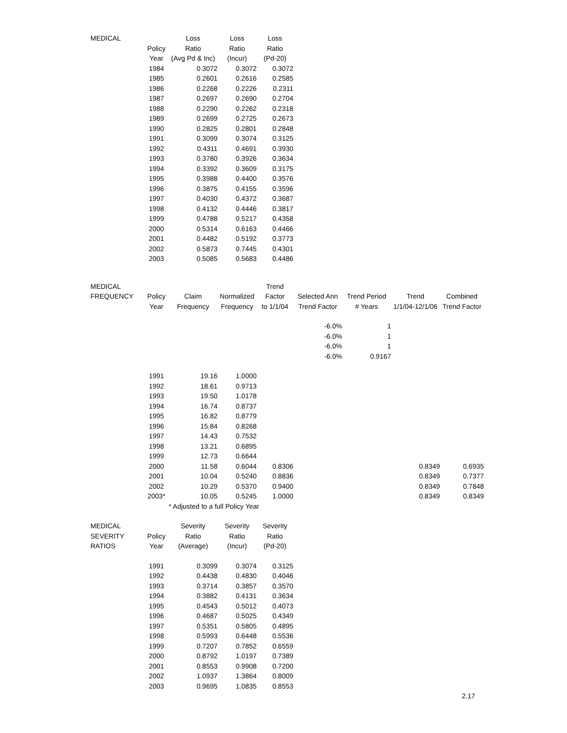| MEDICAL | | Loss | Loss | Loss |
| --- | --- | --- | --- | --- |
| | Policy | Ratio | Ratio | Ratio |
| | Year | (Avg Pd & Inc) | (Incur) | (Pd-20) |
| | 1984 | 0.3072 | 0.3072 | 0.3072 |
| | 1985 | 0.2601 | 0.2616 | 0.2585 |
| | 1986 | 0.2268 | 0.2226 | 0.2311 |
| | 1987 | 0.2697 | 0.2690 | 0.2704 |
| | 1988 | 0.2290 | 0.2262 | 0.2318 |
| | 1989 | 0.2699 | 0.2725 | 0.2673 |
| | 1990 | 0.2825 | 0.2801 | 0.2848 |
| | 1991 | 0.3099 | 0.3074 | 0.3125 |
| | 1992 | 0.4311 | 0.4691 | 0.3930 |
| | 1993 | 0.3780 | 0.3926 | 0.3634 |
| | 1994 | 0.3392 | 0.3609 | 0.3175 |
| | 1995 | 0.3988 | 0.4400 | 0.3576 |
| | 1996 | 0.3875 | 0.4155 | 0.3596 |
| | 1997 | 0.4030 | 0.4372 | 0.3687 |
| | 1998 | 0.4132 | 0.4446 | 0.3817 |
| | 1999 | 0.4788 | 0.5217 | 0.4358 |
| | 2000 | 0.5314 | 0.6163 | 0.4466 |
| | 2001 | 0.4482 | 0.5192 | 0.3773 |
| | 2002 | 0.5873 | 0.7445 | 0.4301 |
| | 2003 | 0.5085 | 0.5683 | 0.4486 |
| MEDICAL | | | | Trend | | | | |
| --- | --- | --- | --- | --- | --- | --- | --- | --- |
| FREQUENCY | Policy | Claim | Normalized | Factor | Selected Ann | Trend Period | Trend | Combined |
| | Year | Frequency | Frequency | to 1/1/04 | Trend Factor | # Years | 1/1/04-12/1/06 | Trend Factor |
| | | | | | -6.0% | 1 | | |
| | | | | | -6.0% | 1 | | |
| | | | | | -6.0% | 1 | | |
| | | | | | -6.0% | 0.9167 | | |
| | 1991 | 19.16 | 1.0000 | | | | | |
| | 1992 | 18.61 | 0.9713 | | | | | |
| | 1993 | 19.50 | 1.0178 | | | | | |
| | 1994 | 16.74 | 0.8737 | | | | | |
| | 1995 | 16.82 | 0.8779 | | | | | |
| | 1996 | 15.84 | 0.8268 | | | | | |
| | 1997 | 14.43 | 0.7532 | | | | | |
| | 1998 | 13.21 | 0.6895 | | | | | |
| | 1999 | 12.73 | 0.6644 | | | | | |
| | 2000 | 11.58 | 0.6044 | 0.8306 | | | 0.8349 | 0.6935 |
| | 2001 | 10.04 | 0.5240 | 0.8836 | | | 0.8349 | 0.7377 |
| | 2002 | 10.29 | 0.5370 | 0.9400 | | | 0.8349 | 0.7848 |
| | 2003* | 10.05 | 0.5245 | 1.0000 | | | 0.8349 | 0.8349 |
| | | * Adjusted to a full Policy Year | | | | | | |
| MEDICAL | | Severity | Severity | Severity |
| --- | --- | --- | --- | --- |
| SEVERITY | Policy | Ratio | Ratio | Ratio |
| RATIOS | Year | (Average) | (Incur) | (Pd-20) |
| | 1991 | 0.3099 | 0.3074 | 0.3125 |
| | 1992 | 0.4438 | 0.4830 | 0.4046 |
| | 1993 | 0.3714 | 0.3857 | 0.3570 |
| | 1994 | 0.3882 | 0.4131 | 0.3634 |
| | 1995 | 0.4543 | 0.5012 | 0.4073 |
| | 1996 | 0.4687 | 0.5025 | 0.4349 |
| | 1997 | 0.5351 | 0.5805 | 0.4895 |
| | 1998 | 0.5993 | 0.6448 | 0.5536 |
| | 1999 | 0.7207 | 0.7852 | 0.6559 |
| | 2000 | 0.8792 | 1.0197 | 0.7389 |
| | 2001 | 0.8553 | 0.9908 | 0.7200 |
| | 2002 | 1.0937 | 1.3864 | 0.8009 |
| | 2003 | 0.9695 | 1.0835 | 0.8553 |
2.17